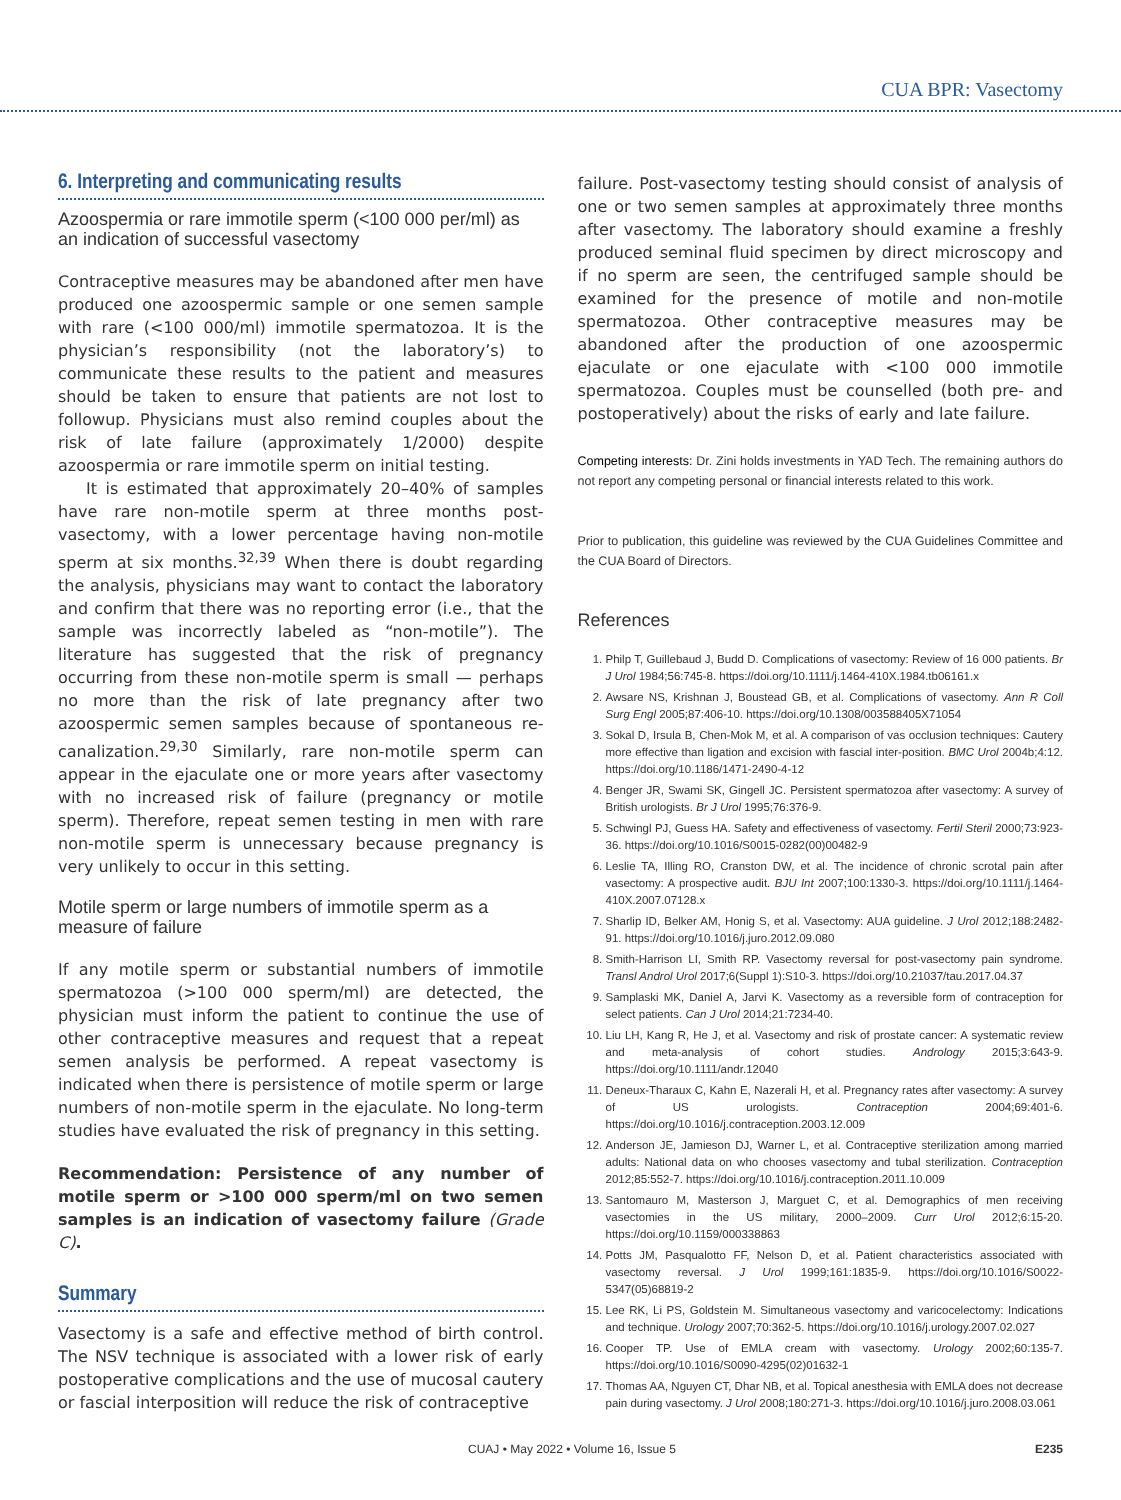CUA BPR: Vasectomy
6. Interpreting and communicating results
Azoospermia or rare immotile sperm (<100 000 per/ml) as an indication of successful vasectomy
Contraceptive measures may be abandoned after men have produced one azoospermic sample or one semen sample with rare (<100 000/ml) immotile spermatozoa. It is the physician’s responsibility (not the laboratory’s) to communicate these results to the patient and measures should be taken to ensure that patients are not lost to followup. Physicians must also remind couples about the risk of late failure (approximately 1/2000) despite azoospermia or rare immotile sperm on initial testing.
It is estimated that approximately 20–40% of samples have rare non-motile sperm at three months post-vasectomy, with a lower percentage having non-motile sperm at six months.<sup>32,39</sup> When there is doubt regarding the analysis, physicians may want to contact the laboratory and confirm that there was no reporting error (i.e., that the sample was incorrectly labeled as “non-motile”). The literature has suggested that the risk of pregnancy occurring from these non-motile sperm is small — perhaps no more than the risk of late pregnancy after two azoospermic semen samples because of spontaneous re-canalization.<sup>29,30</sup> Similarly, rare non-motile sperm can appear in the ejaculate one or more years after vasectomy with no increased risk of failure (pregnancy or motile sperm). Therefore, repeat semen testing in men with rare non-motile sperm is unnecessary because pregnancy is very unlikely to occur in this setting.
Motile sperm or large numbers of immotile sperm as a measure of failure
If any motile sperm or substantial numbers of immotile spermatozoa (>100 000 sperm/ml) are detected, the physician must inform the patient to continue the use of other contraceptive measures and request that a repeat semen analysis be performed. A repeat vasectomy is indicated when there is persistence of motile sperm or large numbers of non-motile sperm in the ejaculate. No long-term studies have evaluated the risk of pregnancy in this setting.
Recommendation: Persistence of any number of motile sperm or >100 000 sperm/ml on two semen samples is an indication of vasectomy failure (Grade C).
Summary
Vasectomy is a safe and effective method of birth control. The NSV technique is associated with a lower risk of early postoperative complications and the use of mucosal cautery or fascial interposition will reduce the risk of contraceptive
failure. Post-vasectomy testing should consist of analysis of one or two semen samples at approximately three months after vasectomy. The laboratory should examine a freshly produced seminal fluid specimen by direct microscopy and if no sperm are seen, the centrifuged sample should be examined for the presence of motile and non-motile spermatozoa. Other contraceptive measures may be abandoned after the production of one azoospermic ejaculate or one ejaculate with <100 000 immotile spermatozoa. Couples must be counselled (both pre- and postoperatively) about the risks of early and late failure.
Competing interests: Dr. Zini holds investments in YAD Tech. The remaining authors do not report any competing personal or financial interests related to this work.
Prior to publication, this guideline was reviewed by the CUA Guidelines Committee and the CUA Board of Directors.
References
1. Philp T, Guillebaud J, Budd D. Complications of vasectomy: Review of 16 000 patients. Br J Urol 1984;56:745-8. https://doi.org/10.1111/j.1464-410X.1984.tb06161.x
2. Awsare NS, Krishnan J, Boustead GB, et al. Complications of vasectomy. Ann R Coll Surg Engl 2005;87:406-10. https://doi.org/10.1308/003588405X71054
3. Sokal D, Irsula B, Chen-Mok M, et al. A comparison of vas occlusion techniques: Cautery more effective than ligation and excision with fascial inter-position. BMC Urol 2004b;4:12. https://doi.org/10.1186/1471-2490-4-12
4. Benger JR, Swami SK, Gingell JC. Persistent spermatozoa after vasectomy: A survey of British urologists. Br J Urol 1995;76:376-9.
5. Schwingl PJ, Guess HA. Safety and effectiveness of vasectomy. Fertil Steril 2000;73:923-36. https://doi.org/10.1016/S0015-0282(00)00482-9
6. Leslie TA, Illing RO, Cranston DW, et al. The incidence of chronic scrotal pain after vasectomy: A prospective audit. BJU Int 2007;100:1330-3. https://doi.org/10.1111/j.1464-410X.2007.07128.x
7. Sharlip ID, Belker AM, Honig S, et al. Vasectomy: AUA guideline. J Urol 2012;188:2482-91. https://doi.org/10.1016/j.juro.2012.09.080
8. Smith-Harrison LI, Smith RP. Vasectomy reversal for post-vasectomy pain syndrome. Transl Androl Urol 2017;6(Suppl 1):S10-3. https://doi.org/10.21037/tau.2017.04.37
9. Samplaski MK, Daniel A, Jarvi K. Vasectomy as a reversible form of contraception for select patients. Can J Urol 2014;21:7234-40.
10. Liu LH, Kang R, He J, et al. Vasectomy and risk of prostate cancer: A systematic review and meta-analysis of cohort studies. Andrology 2015;3:643-9. https://doi.org/10.1111/andr.12040
11. Deneux-Tharaux C, Kahn E, Nazerali H, et al. Pregnancy rates after vasectomy: A survey of US urologists. Contraception 2004;69:401-6. https://doi.org/10.1016/j.contraception.2003.12.009
12. Anderson JE, Jamieson DJ, Warner L, et al. Contraceptive sterilization among married adults: National data on who chooses vasectomy and tubal sterilization. Contraception 2012;85:552-7. https://doi.org/10.1016/j.contraception.2011.10.009
13. Santomauro M, Masterson J, Marguet C, et al. Demographics of men receiving vasectomies in the US military, 2000–2009. Curr Urol 2012;6:15-20. https://doi.org/10.1159/000338863
14. Potts JM, Pasqualotto FF, Nelson D, et al. Patient characteristics associated with vasectomy reversal. J Urol 1999;161:1835-9. https://doi.org/10.1016/S0022-5347(05)68819-2
15. Lee RK, Li PS, Goldstein M. Simultaneous vasectomy and varicocelectomy: Indications and technique. Urology 2007;70:362-5. https://doi.org/10.1016/j.urology.2007.02.027
16. Cooper TP. Use of EMLA cream with vasectomy. Urology 2002;60:135-7. https://doi.org/10.1016/S0090-4295(02)01632-1
17. Thomas AA, Nguyen CT, Dhar NB, et al. Topical anesthesia with EMLA does not decrease pain during vasectomy. J Urol 2008;180:271-3. https://doi.org/10.1016/j.juro.2008.03.061
CUAJ • May 2022 • Volume 16, Issue 5 E235